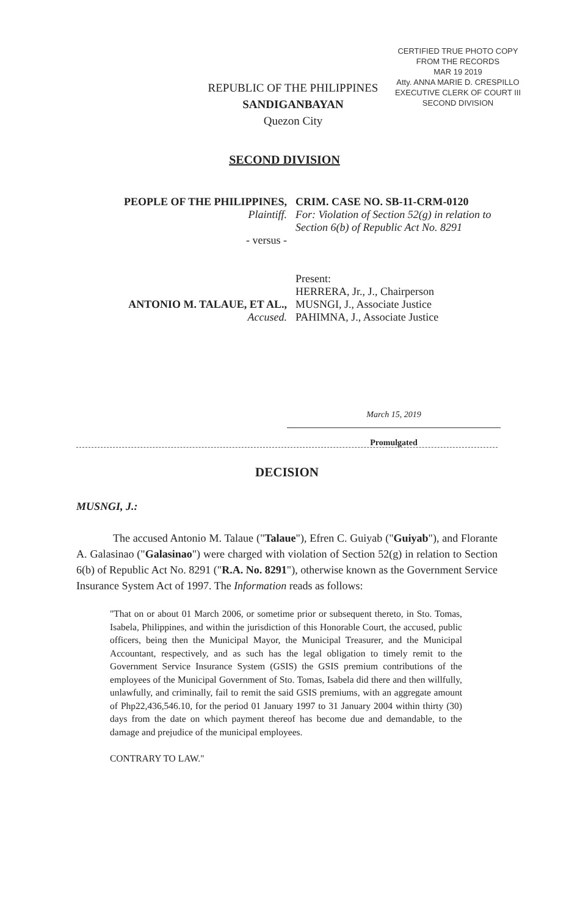CERTIFIED TRUE PHOTO COPY
FROM THE RECORDS
MAR 19 2019
Atty. ANNA MARIE D. CRESPILLO
EXECUTIVE CLERK OF COURT III
SECOND DIVISION
REPUBLIC OF THE PHILIPPINES
SANDIGANBAYAN
Quezon City
SECOND DIVISION
PEOPLE OF THE PHILIPPINES,
Plaintiff.
- versus -
ANTONIO M. TALAUE, ET AL.,
Accused.
CRIM. CASE NO. SB-11-CRM-0120
For: Violation of Section 52(g) in relation to Section 6(b) of Republic Act No. 8291
Present:
HERRERA, Jr., J., Chairperson
MUSNGI, J., Associate Justice
PAHIMNA, J., Associate Justice
March 15, 2019
Promulgated
DECISION
MUSNGI, J.:
The accused Antonio M. Talaue ("Talaue"), Efren C. Guiyab ("Guiyab"), and Florante A. Galasinao ("Galasinao") were charged with violation of Section 52(g) in relation to Section 6(b) of Republic Act No. 8291 ("R.A. No. 8291"), otherwise known as the Government Service Insurance System Act of 1997. The Information reads as follows:
"That on or about 01 March 2006, or sometime prior or subsequent thereto, in Sto. Tomas, Isabela, Philippines, and within the jurisdiction of this Honorable Court, the accused, public officers, being then the Municipal Mayor, the Municipal Treasurer, and the Municipal Accountant, respectively, and as such has the legal obligation to timely remit to the Government Service Insurance System (GSIS) the GSIS premium contributions of the employees of the Municipal Government of Sto. Tomas, Isabela did there and then willfully, unlawfully, and criminally, fail to remit the said GSIS premiums, with an aggregate amount of Php22,436,546.10, for the period 01 January 1997 to 31 January 2004 within thirty (30) days from the date on which payment thereof has become due and demandable, to the damage and prejudice of the municipal employees.
CONTRARY TO LAW."